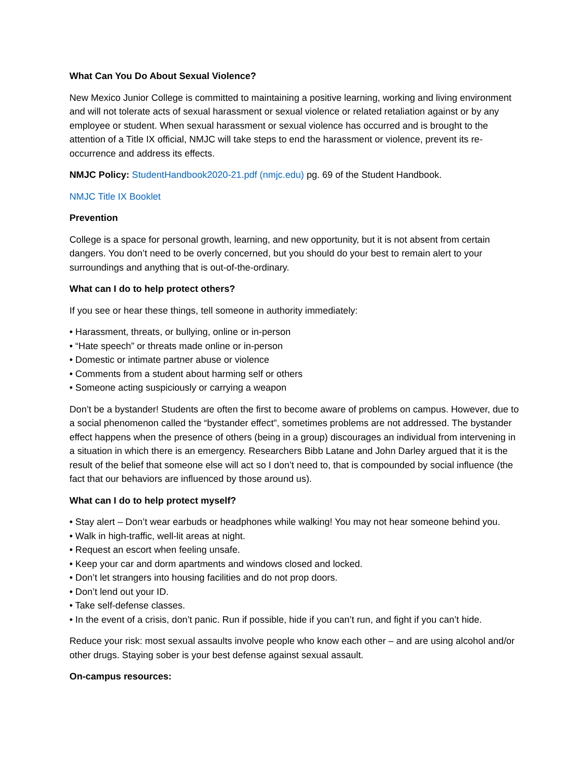What Can You Do About Sexual Violence?
New Mexico Junior College is committed to maintaining a positive learning, working and living environment and will not tolerate acts of sexual harassment or sexual violence or related retaliation against or by any employee or student. When sexual harassment or sexual violence has occurred and is brought to the attention of a Title IX official, NMJC will take steps to end the harassment or violence, prevent its re-occurrence and address its effects.
NMJC Policy: StudentHandbook2020-21.pdf (nmjc.edu) pg. 69 of the Student Handbook.
NMJC Title IX Booklet
Prevention
College is a space for personal growth, learning, and new opportunity, but it is not absent from certain dangers. You don’t need to be overly concerned, but you should do your best to remain alert to your surroundings and anything that is out-of-the-ordinary.
What can I do to help protect others?
If you see or hear these things, tell someone in authority immediately:
• Harassment, threats, or bullying, online or in-person
• “Hate speech” or threats made online or in-person
• Domestic or intimate partner abuse or violence
• Comments from a student about harming self or others
• Someone acting suspiciously or carrying a weapon
Don’t be a bystander! Students are often the first to become aware of problems on campus. However, due to a social phenomenon called the “bystander effect”, sometimes problems are not addressed. The bystander effect happens when the presence of others (being in a group) discourages an individual from intervening in a situation in which there is an emergency. Researchers Bibb Latane and John Darley argued that it is the result of the belief that someone else will act so I don’t need to, that is compounded by social influence (the fact that our behaviors are influenced by those around us).
What can I do to help protect myself?
• Stay alert – Don’t wear earbuds or headphones while walking! You may not hear someone behind you.
• Walk in high-traffic, well-lit areas at night.
• Request an escort when feeling unsafe.
• Keep your car and dorm apartments and windows closed and locked.
• Don’t let strangers into housing facilities and do not prop doors.
• Don’t lend out your ID.
• Take self-defense classes.
• In the event of a crisis, don’t panic. Run if possible, hide if you can’t run, and fight if you can’t hide.
Reduce your risk: most sexual assaults involve people who know each other – and are using alcohol and/or other drugs. Staying sober is your best defense against sexual assault.
On-campus resources: